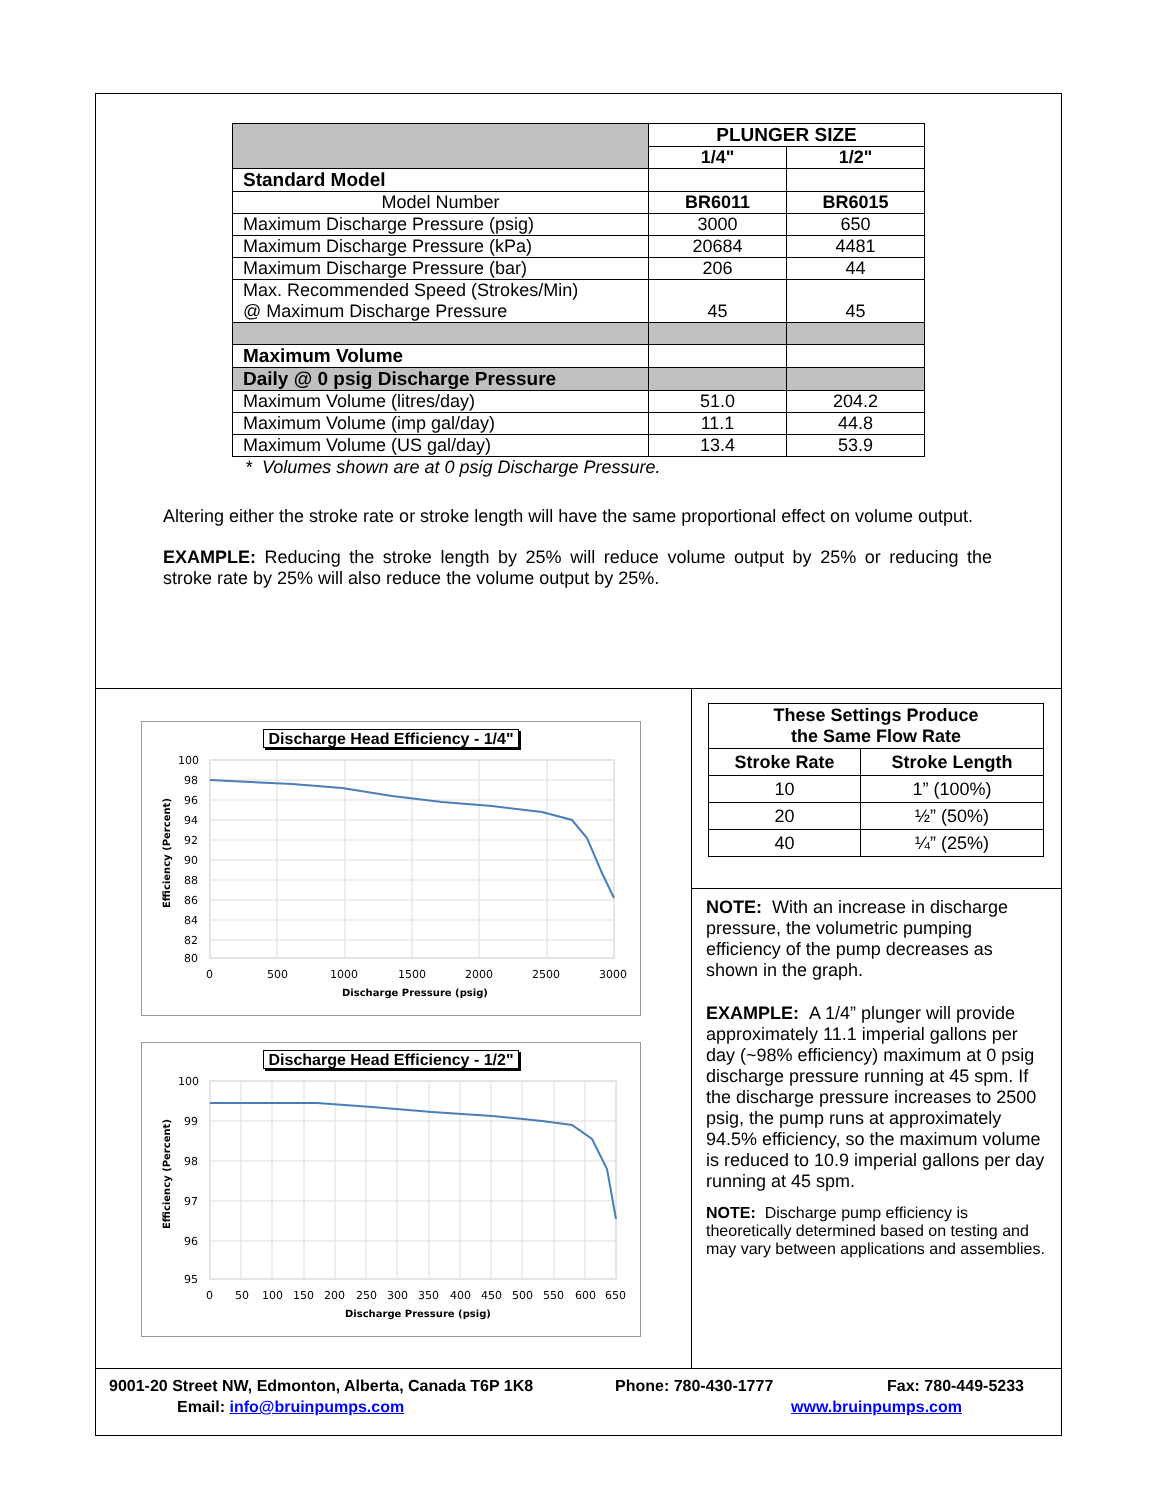| | PLUNGER SIZE | |
| | 1/4" | 1/2" |
| Standard Model | | |
| Model Number | BR6011 | BR6015 |
| Maximum Discharge Pressure (psig) | 3000 | 650 |
| Maximum Discharge Pressure (kPa) | 20684 | 4481 |
| Maximum Discharge Pressure (bar) | 206 | 44 |
| Max. Recommended Speed (Strokes/Min) @ Maximum Discharge Pressure | 45 | 45 |
| Maximum Volume | | |
| Daily @ 0 psig Discharge Pressure | | |
| Maximum Volume (litres/day) | 51.0 | 204.2 |
| Maximum Volume (imp gal/day) | 11.1 | 44.8 |
| Maximum Volume (US gal/day) | 13.4 | 53.9 |
* Volumes shown are at 0 psig Discharge Pressure.
Altering either the stroke rate or stroke length will have the same proportional effect on volume output.
EXAMPLE: Reducing the stroke length by 25% will reduce volume output by 25% or reducing the stroke rate by 25% will also reduce the volume output by 25%.
Discharge Head Efficiency - 1/4"
100
98
96
94
92
90
88
86
84
82
80
0
500
1000
1500
2000
2500
3000
Discharge Pressure (psig)
Efficiency (Percent)
Discharge Head Efficiency - 1/2"
100
99
98
97
96
95
0
50
100
150
200
250
300
350
400
450
500
550
600
650
Discharge Pressure (psig)
Efficiency (Percent)
| These Settings Produce the Same Flow Rate | |
| --- | --- |
| Stroke Rate | Stroke Length |
| 10 | 1” (100%) |
| 20 | ½” (50%) |
| 40 | ¼” (25%) |
NOTE: With an increase in discharge pressure, the volumetric pumping efficiency of the pump decreases as shown in the graph.
EXAMPLE: A 1/4” plunger will provide approximately 11.1 imperial gallons per day (~98% efficiency) maximum at 0 psig discharge pressure running at 45 spm. If the discharge pressure increases to 2500 psig, the pump runs at approximately 94.5% efficiency, so the maximum volume is reduced to 10.9 imperial gallons per day running at 45 spm.
NOTE: Discharge pump efficiency is theoretically determined based on testing and may vary between applications and assemblies.
9001-20 Street NW, Edmonton, Alberta, Canada T6P 1K8 Phone: 780-430-1777 Fax: 780-449-5233
Email: info@bruinpumps.com www.bruinpumps.com